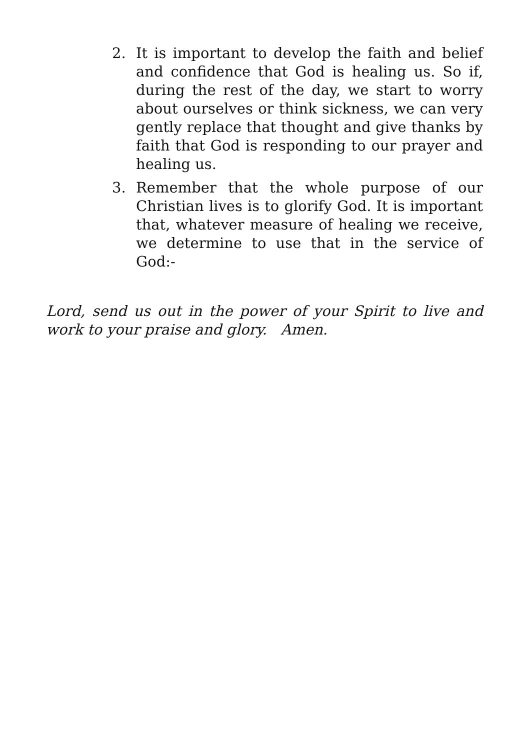2. It is important to develop the faith and belief and confidence that God is healing us. So if, during the rest of the day, we start to worry about ourselves or think sickness, we can very gently replace that thought and give thanks by faith that God is responding to our prayer and healing us.
3. Remember that the whole purpose of our Christian lives is to glorify God. It is important that, whatever measure of healing we receive, we determine to use that in the service of God:-
Lord, send us out in the power of your Spirit to live and work to your praise and glory. Amen.